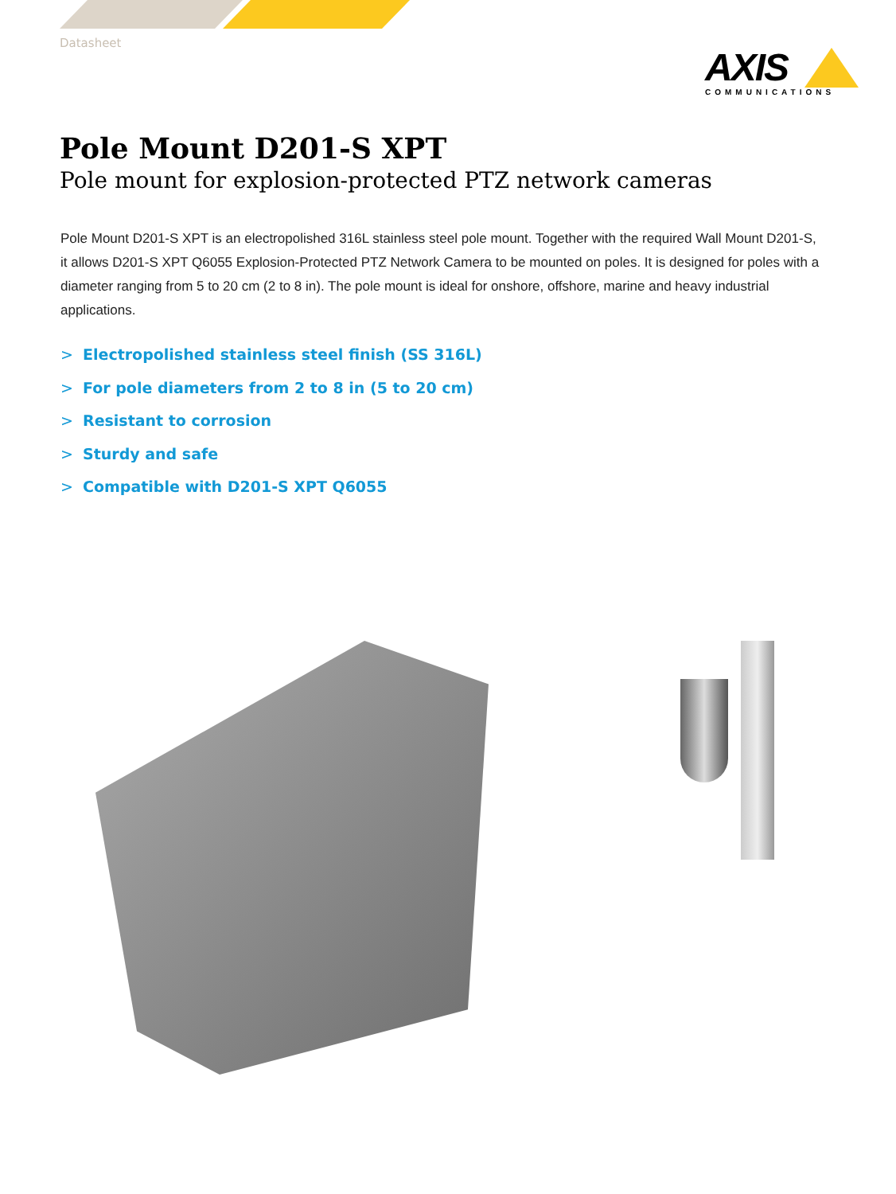Datasheet
AXIS
COMMUNICATIONS
Pole Mount D201-S XPT
Pole mount for explosion-protected PTZ network cameras
Pole Mount D201-S XPT is an electropolished 316L stainless steel pole mount. Together with the required Wall Mount D201-S, it allows D201-S XPT Q6055 Explosion-Protected PTZ Network Camera to be mounted on poles. It is designed for poles with a diameter ranging from 5 to 20 cm (2 to 8 in). The pole mount is ideal for onshore, offshore, marine and heavy industrial applications.
> Electropolished stainless steel finish (SS 316L)
> For pole diameters from 2 to 8 in (5 to 20 cm)
> Resistant to corrosion
> Sturdy and safe
> Compatible with D201-S XPT Q6055